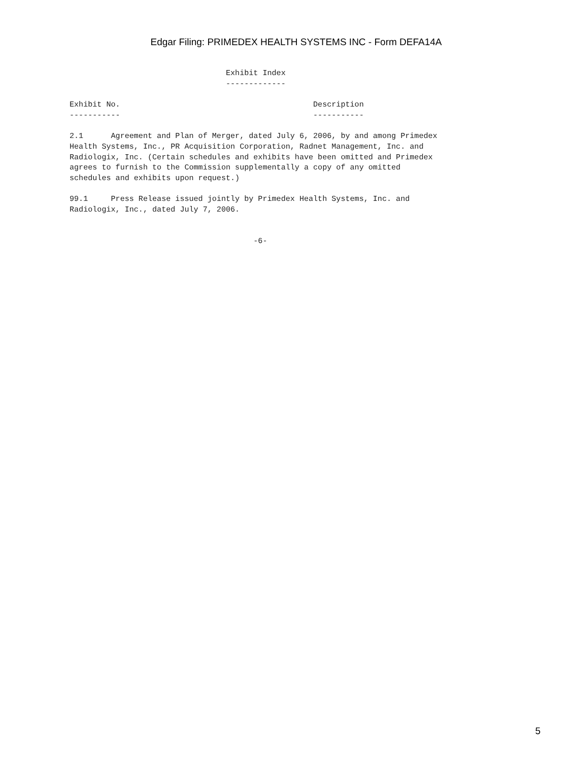Edgar Filing: PRIMEDEX HEALTH SYSTEMS INC - Form DEFA14A
                                  Exhibit Index
                                  -------------

Exhibit No.                                          Description
-----------                                          -----------

2.1      Agreement and Plan of Merger, dated July 6, 2006, by and among Primedex
Health Systems, Inc., PR Acquisition Corporation, Radnet Management, Inc. and
Radiologix, Inc. (Certain schedules and exhibits have been omitted and Primedex
agrees to furnish to the Commission supplementally a copy of any omitted
schedules and exhibits upon request.)

99.1     Press Release issued jointly by Primedex Health Systems, Inc. and
Radiologix, Inc., dated July 7, 2006.


                                        -6-
5